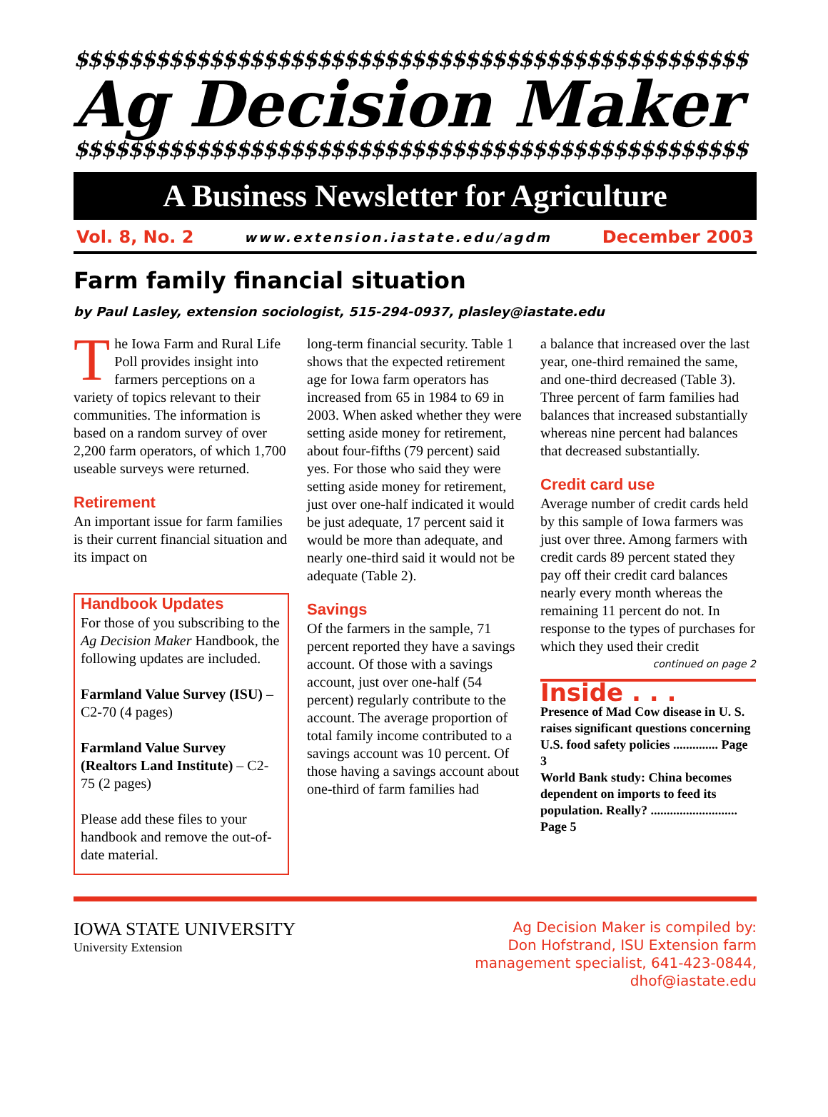$$$$$$$$$$$$$$$$$$$$$$$$$$$$$$$$$$$$$$$$$$$$$$$$$$
Ag Decision Maker
$$$$$$$$$$$$$$$$$$$$$$$$$$$$$$$$$$$$$$$$$$$$$$$$$$
A Business Newsletter for Agriculture
Vol. 8, No. 2 www.extension.iastate.edu/agdm December 2003
Farm family financial situation
by Paul Lasley, extension sociologist, 515-294-0937, plasley@iastate.edu
The Iowa Farm and Rural Life Poll provides insight into farmers perceptions on a variety of topics relevant to their communities. The information is based on a random survey of over 2,200 farm operators, of which 1,700 useable surveys were returned.
Retirement
An important issue for farm families is their current financial situation and its impact on
Handbook Updates
For those of you subscribing to the Ag Decision Maker Handbook, the following updates are included.
Farmland Value Survey (ISU) – C2-70 (4 pages)
Farmland Value Survey (Realtors Land Institute) – C2-75 (2 pages)
Please add these files to your handbook and remove the out-of-date material.
long-term financial security. Table 1 shows that the expected retirement age for Iowa farm operators has increased from 65 in 1984 to 69 in 2003. When asked whether they were setting aside money for retirement, about four-fifths (79 percent) said yes. For those who said they were setting aside money for retirement, just over one-half indicated it would be just adequate, 17 percent said it would be more than adequate, and nearly one-third said it would not be adequate (Table 2).
Savings
Of the farmers in the sample, 71 percent reported they have a savings account. Of those with a savings account, just over one-half (54 percent) regularly contribute to the account. The average proportion of total family income contributed to a savings account was 10 percent. Of those having a savings account about one-third of farm families had
a balance that increased over the last year, one-third remained the same, and one-third decreased (Table 3). Three percent of farm families had balances that increased substantially whereas nine percent had balances that decreased substantially.
Credit card use
Average number of credit cards held by this sample of Iowa farmers was just over three. Among farmers with credit cards 89 percent stated they pay off their credit card balances nearly every month whereas the remaining 11 percent do not. In response to the types of purchases for which they used their credit
continued on page 2
Inside . . .
Presence of Mad Cow disease in U. S. raises significant questions concerning U.S. food safety policies .............. Page 3
World Bank study: China becomes dependent on imports to feed its population. Really? ........................... Page 5
IOWA STATE UNIVERSITY
University Extension
Ag Decision Maker is compiled by:
Don Hofstrand, ISU Extension farm
management specialist, 641-423-0844,
dhof@iastate.edu